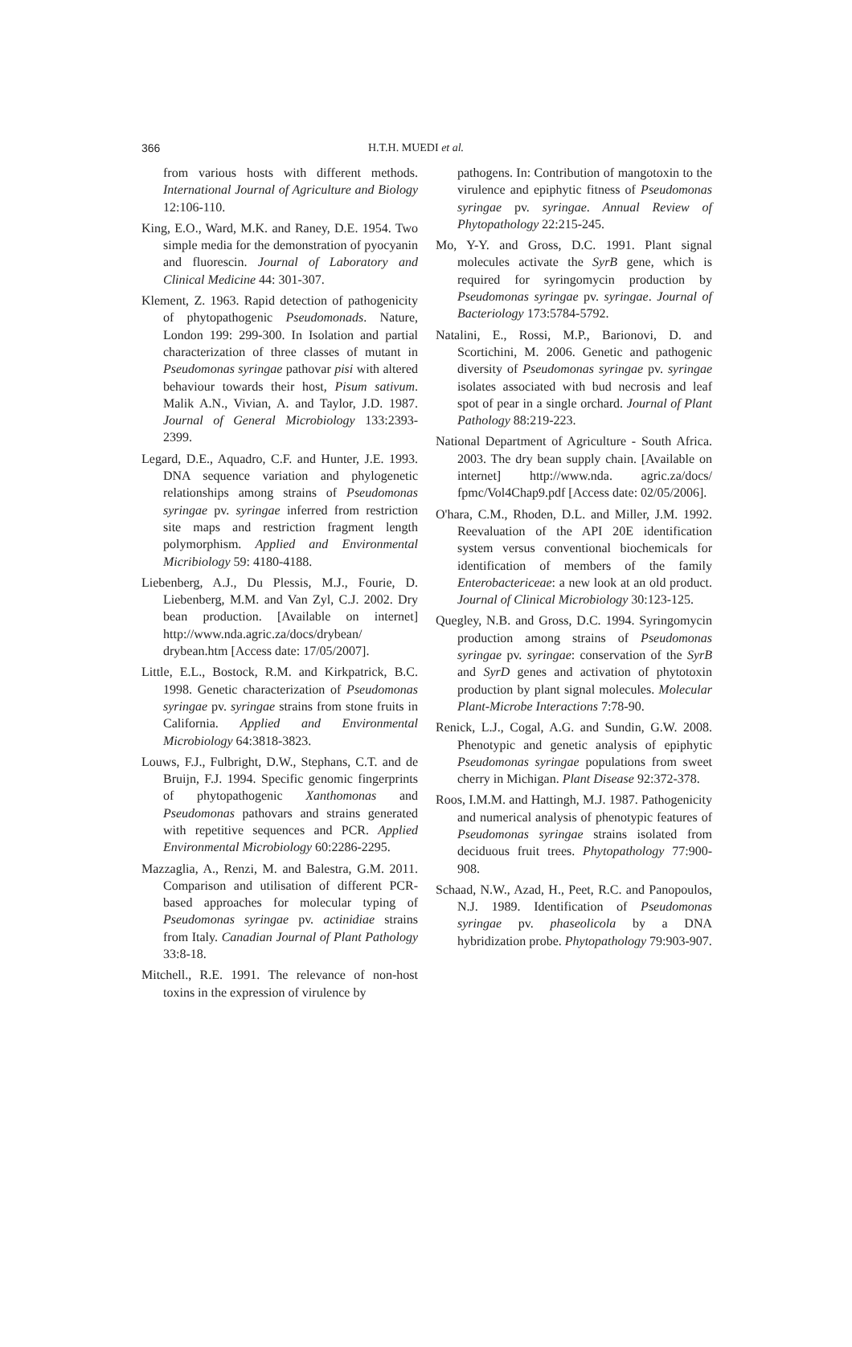366 H.T.H. MUEDI et al.
from various hosts with different methods. International Journal of Agriculture and Biology 12:106-110.
King, E.O., Ward, M.K. and Raney, D.E. 1954. Two simple media for the demonstration of pyocyanin and fluorescin. Journal of Laboratory and Clinical Medicine 44: 301-307.
Klement, Z. 1963. Rapid detection of pathogenicity of phytopathogenic Pseudomonads. Nature, London 199: 299-300. In Isolation and partial characterization of three classes of mutant in Pseudomonas syringae pathovar pisi with altered behaviour towards their host, Pisum sativum. Malik A.N., Vivian, A. and Taylor, J.D. 1987. Journal of General Microbiology 133:2393-2399.
Legard, D.E., Aquadro, C.F. and Hunter, J.E. 1993. DNA sequence variation and phylogenetic relationships among strains of Pseudomonas syringae pv. syringae inferred from restriction site maps and restriction fragment length polymorphism. Applied and Environmental Micribiology 59: 4180-4188.
Liebenberg, A.J., Du Plessis, M.J., Fourie, D. Liebenberg, M.M. and Van Zyl, C.J. 2002. Dry bean production. [Available on internet] http://www.nda.agric.za/docs/drybean/ drybean.htm [Access date: 17/05/2007].
Little, E.L., Bostock, R.M. and Kirkpatrick, B.C. 1998. Genetic characterization of Pseudomonas syringae pv. syringae strains from stone fruits in California. Applied and Environmental Microbiology 64:3818-3823.
Louws, F.J., Fulbright, D.W., Stephans, C.T. and de Bruijn, F.J. 1994. Specific genomic fingerprints of phytopathogenic Xanthomonas and Pseudomonas pathovars and strains generated with repetitive sequences and PCR. Applied Environmental Microbiology 60:2286-2295.
Mazzaglia, A., Renzi, M. and Balestra, G.M. 2011. Comparison and utilisation of different PCR-based approaches for molecular typing of Pseudomonas syringae pv. actinidiae strains from Italy. Canadian Journal of Plant Pathology 33:8-18.
Mitchell., R.E. 1991. The relevance of non-host toxins in the expression of virulence by
pathogens. In: Contribution of mangotoxin to the virulence and epiphytic fitness of Pseudomonas syringae pv. syringae. Annual Review of Phytopathology 22:215-245.
Mo, Y-Y. and Gross, D.C. 1991. Plant signal molecules activate the SyrB gene, which is required for syringomycin production by Pseudomonas syringae pv. syringae. Journal of Bacteriology 173:5784-5792.
Natalini, E., Rossi, M.P., Barionovi, D. and Scortichini, M. 2006. Genetic and pathogenic diversity of Pseudomonas syringae pv. syringae isolates associated with bud necrosis and leaf spot of pear in a single orchard. Journal of Plant Pathology 88:219-223.
National Department of Agriculture - South Africa. 2003. The dry bean supply chain. [Available on internet] http://www.nda. agric.za/docs/ fpmc/Vol4Chap9.pdf [Access date: 02/05/2006].
O'hara, C.M., Rhoden, D.L. and Miller, J.M. 1992. Reevaluation of the API 20E identification system versus conventional biochemicals for identification of members of the family Enterobactericeae: a new look at an old product. Journal of Clinical Microbiology 30:123-125.
Quegley, N.B. and Gross, D.C. 1994. Syringomycin production among strains of Pseudomonas syringae pv. syringae: conservation of the SyrB and SyrD genes and activation of phytotoxin production by plant signal molecules. Molecular Plant-Microbe Interactions 7:78-90.
Renick, L.J., Cogal, A.G. and Sundin, G.W. 2008. Phenotypic and genetic analysis of epiphytic Pseudomonas syringae populations from sweet cherry in Michigan. Plant Disease 92:372-378.
Roos, I.M.M. and Hattingh, M.J. 1987. Pathogenicity and numerical analysis of phenotypic features of Pseudomonas syringae strains isolated from deciduous fruit trees. Phytopathology 77:900-908.
Schaad, N.W., Azad, H., Peet, R.C. and Panopoulos, N.J. 1989. Identification of Pseudomonas syringae pv. phaseolicola by a DNA hybridization probe. Phytopathology 79:903-907.